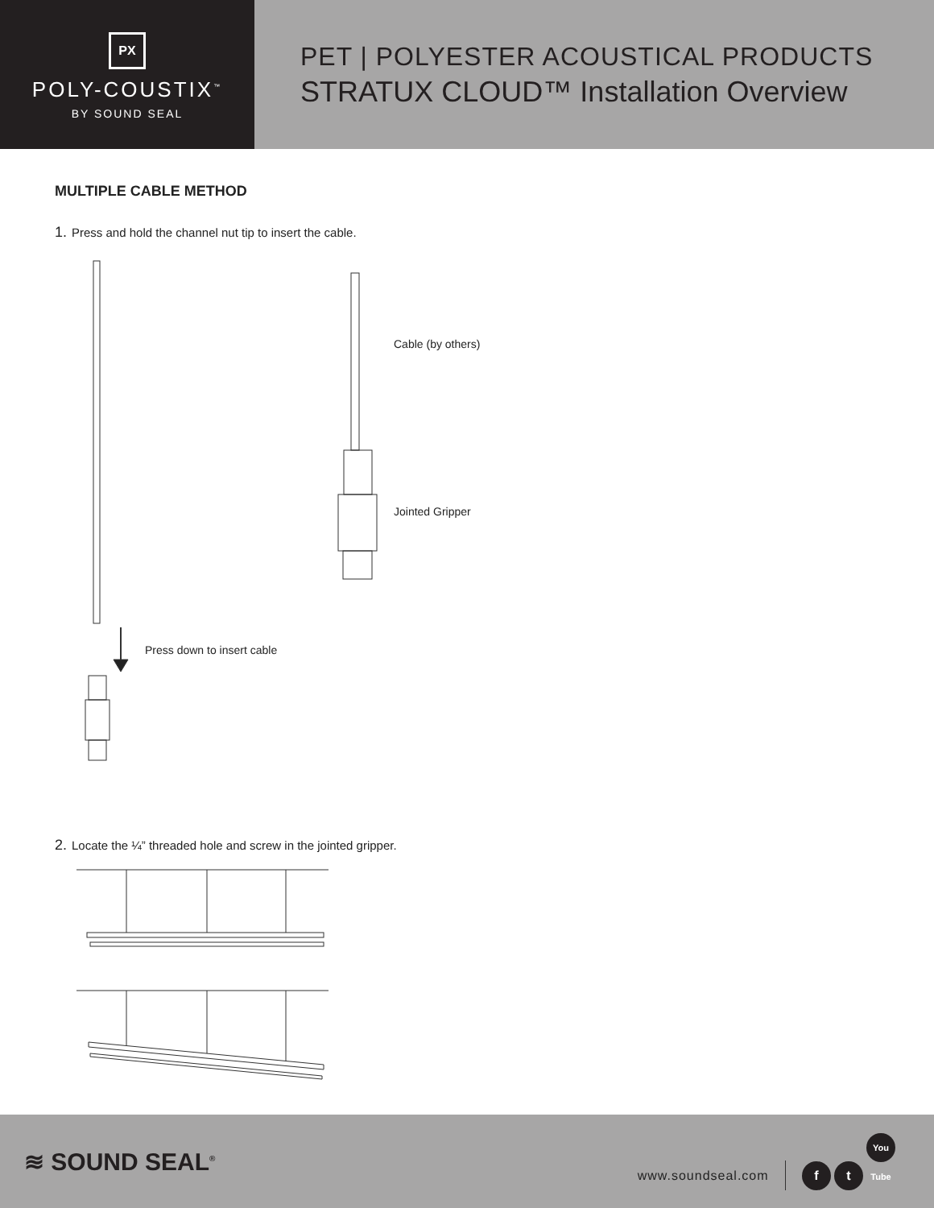PX
POLY-COUSTIX<sup>™</sup>
BY SOUND SEAL
PET | POLYESTER ACOUSTICAL PRODUCTS
STRATUX CLOUD™ Installation Overview
MULTIPLE CABLE METHOD
1. Press and hold the channel nut tip to insert the cable.
Cable (by others)
Jointed Gripper
Press down to insert cable
2. Locate the ¼” threaded hole and screw in the jointed gripper.
≋ SOUND SEAL<sup>®</sup>
www.soundseal.com f t You Tube